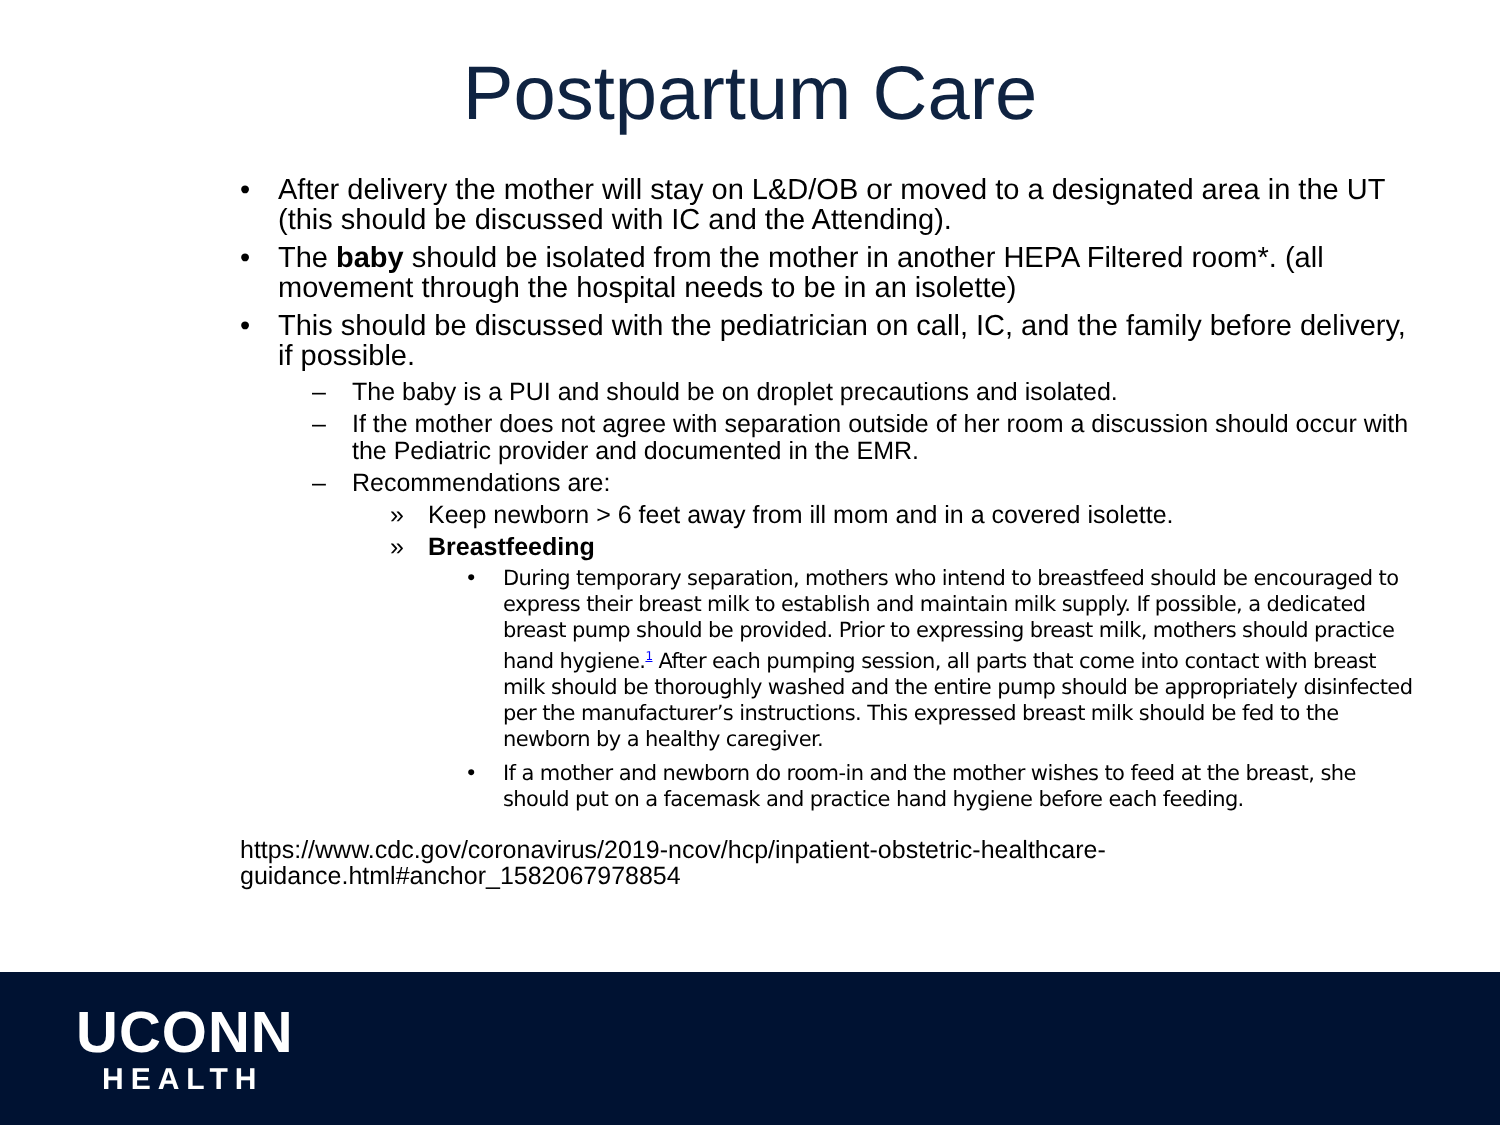Postpartum Care
• After delivery the mother will stay on L&D/OB or moved to a designated area in the UT (this should be discussed with IC and the Attending).
• The baby should be isolated from the mother in another HEPA Filtered room*. (all movement through the hospital needs to be in an isolette)
• This should be discussed with the pediatrician on call, IC, and the family before delivery, if possible.
– The baby is a PUI and should be on droplet precautions and isolated.
– If the mother does not agree with separation outside of her room a discussion should occur with the Pediatric provider and documented in the EMR.
– Recommendations are:
» Keep newborn > 6 feet away from ill mom and in a covered isolette.
» Breastfeeding
• During temporary separation, mothers who intend to breastfeed should be encouraged to express their breast milk to establish and maintain milk supply. If possible, a dedicated breast pump should be provided. Prior to expressing breast milk, mothers should practice hand hygiene.<sup>1</sup> After each pumping session, all parts that come into contact with breast milk should be thoroughly washed and the entire pump should be appropriately disinfected per the manufacturer’s instructions. This expressed breast milk should be fed to the newborn by a healthy caregiver.
• If a mother and newborn do room-in and the mother wishes to feed at the breast, she should put on a facemask and practice hand hygiene before each feeding.
https://www.cdc.gov/coronavirus/2019-ncov/hcp/inpatient-obstetric-healthcare-
guidance.html#anchor_1582067978854
UCONN
HEALTH